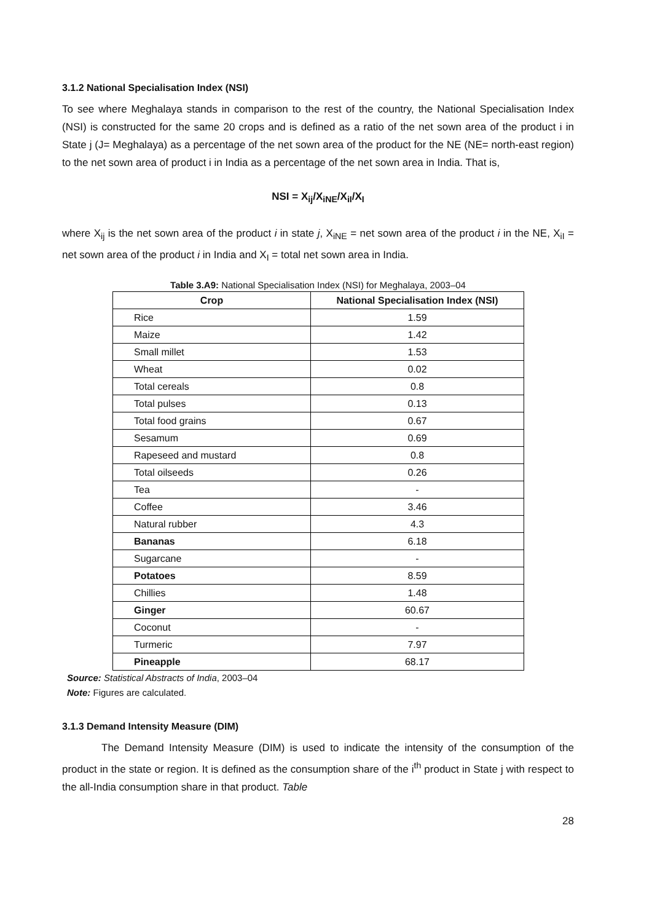3.1.2 National Specialisation Index (NSI)
To see where Meghalaya stands in comparison to the rest of the country, the National Specialisation Index (NSI) is constructed for the same 20 crops and is defined as a ratio of the net sown area of the product i in State j (J= Meghalaya) as a percentage of the net sown area of the product for the NE (NE= north-east region) to the net sown area of product i in India as a percentage of the net sown area in India. That is,
NSI = X<sub>ij</sub>/X<sub>iNE</sub>/X<sub>iI</sub>/X<sub>I</sub>
where X<sub>ij</sub> is the net sown area of the product i in state j, X<sub>iNE</sub> = net sown area of the product i in the NE, X<sub>iI</sub> = net sown area of the product i in India and X<sub>I</sub> = total net sown area in India.
Table 3.A9: National Specialisation Index (NSI) for Meghalaya, 2003–04
| Crop | National Specialisation Index (NSI) |
| --- | --- |
| Rice | 1.59 |
| Maize | 1.42 |
| Small millet | 1.53 |
| Wheat | 0.02 |
| Total cereals | 0.8 |
| Total pulses | 0.13 |
| Total food grains | 0.67 |
| Sesamum | 0.69 |
| Rapeseed and mustard | 0.8 |
| Total oilseeds | 0.26 |
| Tea | - |
| Coffee | 3.46 |
| Natural rubber | 4.3 |
| Bananas | 6.18 |
| Sugarcane | - |
| Potatoes | 8.59 |
| Chillies | 1.48 |
| Ginger | 60.67 |
| Coconut | - |
| Turmeric | 7.97 |
| Pineapple | 68.17 |
Source: Statistical Abstracts of India, 2003–04
Note: Figures are calculated.
3.1.3 Demand Intensity Measure (DIM)
The Demand Intensity Measure (DIM) is used to indicate the intensity of the consumption of the product in the state or region. It is defined as the consumption share of the i<sup>th</sup> product in State j with respect to the all-India consumption share in that product. Table
28